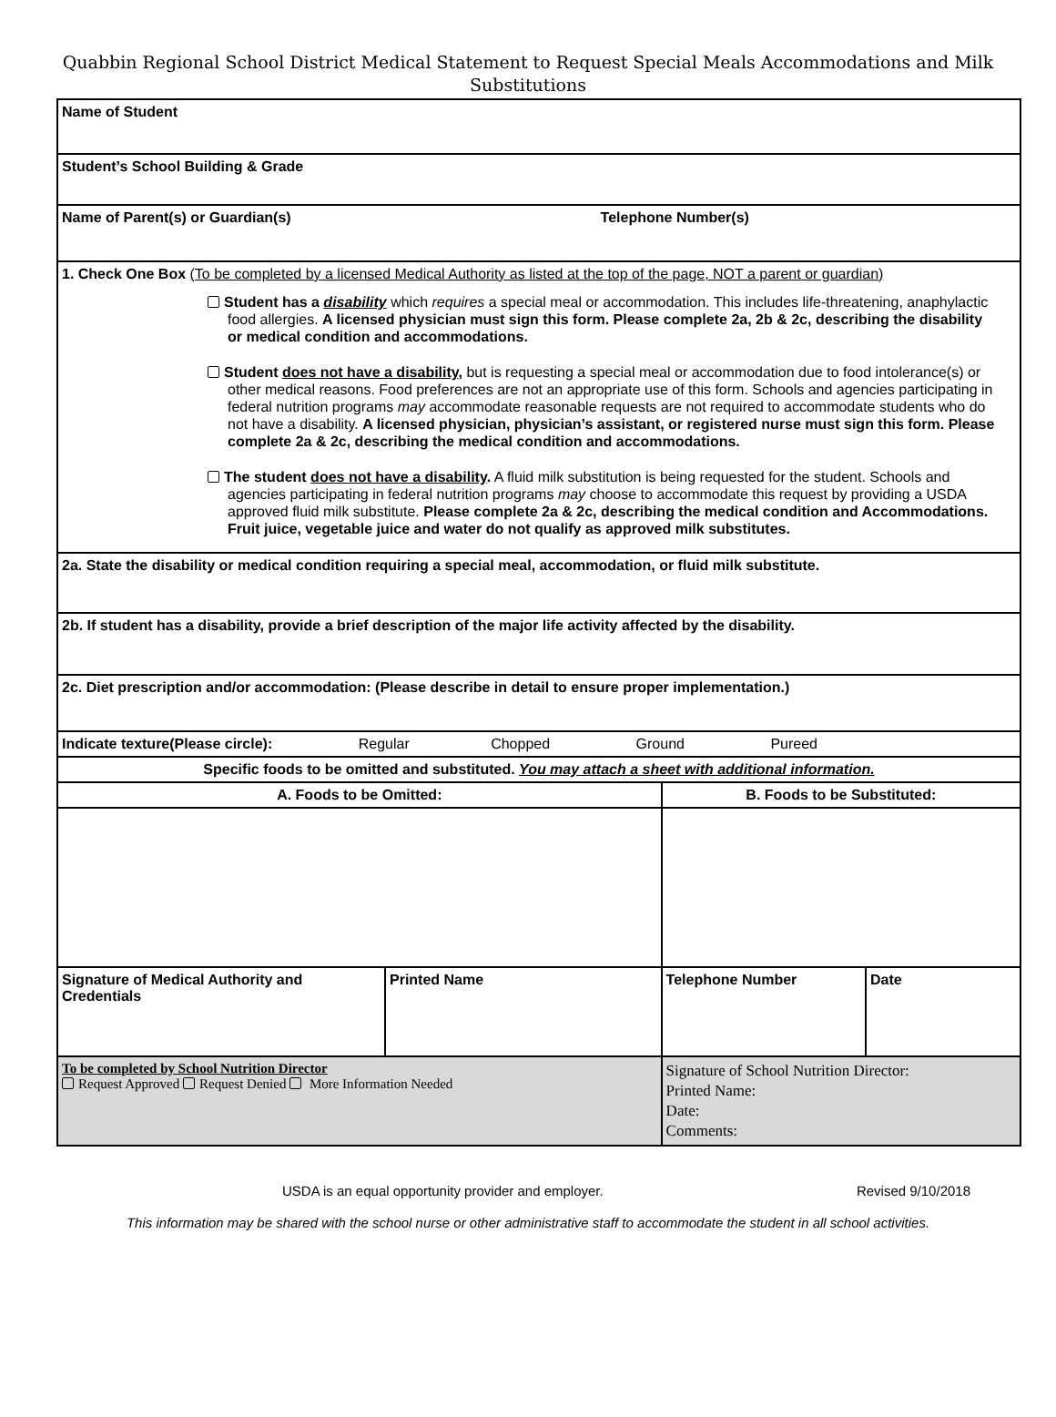Quabbin Regional School District Medical Statement to Request Special Meals Accommodations and Milk Substitutions
| Name of Student | | | |
| Student’s School Building & Grade | | | |
| Name of Parent(s) or Guardian(s) Telephone Number(s) | | | |
| 1. Check One Box (To be completed by a licensed Medical Authority as listed at the top of the page, NOT a parent or guardian) Student has a disability which requires a special meal or accommodation. This includes life-threatening, anaphylactic food allergies. A licensed physician must sign this form. Please complete 2a, 2b & 2c, describing the disability or medical condition and accommodations. Student does not have a disability , but is requesting a special meal or accommodation due to food intolerance(s) or other medical reasons. Food preferences are not an appropriate use of this form. Schools and agencies participating in federal nutrition programs may accommodate reasonable requests are not required to accommodate students who do not have a disability. A licensed physician, physician’s assistant, or registered nurse must sign this form. Please complete 2a & 2c, describing the medical condition and accommodations. The student does not have a disability . A fluid milk substitution is being requested for the student. Schools and agencies participating in federal nutrition programs may choose to accommodate this request by providing a USDA approved fluid milk substitute. Please complete 2a & 2c, describing the medical condition and Accommodations. Fruit juice, vegetable juice and water do not qualify as approved milk substitutes. | | | |
| 2a. State the disability or medical condition requiring a special meal, accommodation, or fluid milk substitute. | | | |
| 2b. If student has a disability, provide a brief description of the major life activity affected by the disability. | | | |
| 2c. Diet prescription and/or accommodation: (Please describe in detail to ensure proper implementation.) | | | |
| Indicate texture(Please circle): Regular Chopped Ground Pureed | | | |
| Specific foods to be omitted and substituted. You may attach a sheet with additional information. | | | |
| A. Foods to be Omitted: | | B. Foods to be Substituted: | |
| Signature of Medical Authority and Credentials | Printed Name | Telephone Number | Date |
| To be completed by School Nutrition Director Request Approved Request Denied More Information Needed | | Signature of School Nutrition Director: Printed Name: Date: Comments: | |
USDA is an equal opportunity provider and employer. Revised 9/10/2018
This information may be shared with the school nurse or other administrative staff to accommodate the student in all school activities.